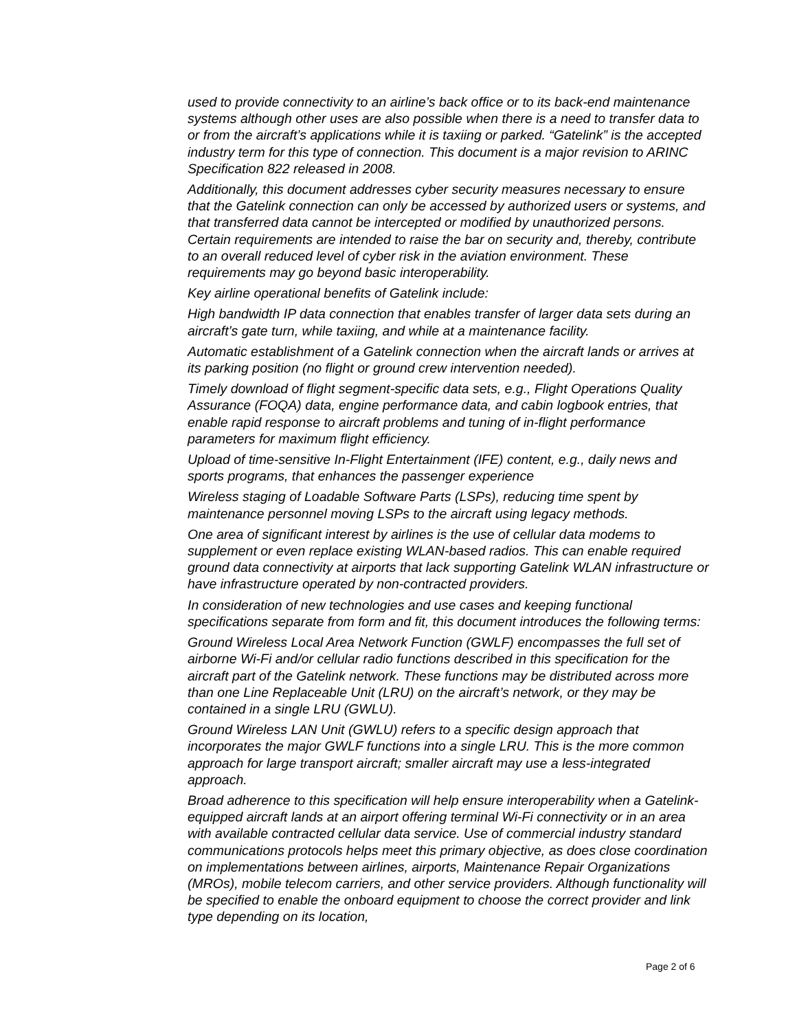used to provide connectivity to an airline’s back office or to its back-end maintenance systems although other uses are also possible when there is a need to transfer data to or from the aircraft’s applications while it is taxiing or parked. “Gatelink” is the accepted industry term for this type of connection. This document is a major revision to ARINC Specification 822 released in 2008.
Additionally, this document addresses cyber security measures necessary to ensure that the Gatelink connection can only be accessed by authorized users or systems, and that transferred data cannot be intercepted or modified by unauthorized persons. Certain requirements are intended to raise the bar on security and, thereby, contribute to an overall reduced level of cyber risk in the aviation environment. These requirements may go beyond basic interoperability.
Key airline operational benefits of Gatelink include:
High bandwidth IP data connection that enables transfer of larger data sets during an aircraft’s gate turn, while taxiing, and while at a maintenance facility.
Automatic establishment of a Gatelink connection when the aircraft lands or arrives at its parking position (no flight or ground crew intervention needed).
Timely download of flight segment-specific data sets, e.g., Flight Operations Quality Assurance (FOQA) data, engine performance data, and cabin logbook entries, that enable rapid response to aircraft problems and tuning of in-flight performance parameters for maximum flight efficiency.
Upload of time-sensitive In-Flight Entertainment (IFE) content, e.g., daily news and sports programs, that enhances the passenger experience
Wireless staging of Loadable Software Parts (LSPs), reducing time spent by maintenance personnel moving LSPs to the aircraft using legacy methods.
One area of significant interest by airlines is the use of cellular data modems to supplement or even replace existing WLAN-based radios. This can enable required ground data connectivity at airports that lack supporting Gatelink WLAN infrastructure or have infrastructure operated by non-contracted providers.
In consideration of new technologies and use cases and keeping functional specifications separate from form and fit, this document introduces the following terms:
Ground Wireless Local Area Network Function (GWLF) encompasses the full set of airborne Wi-Fi and/or cellular radio functions described in this specification for the aircraft part of the Gatelink network. These functions may be distributed across more than one Line Replaceable Unit (LRU) on the aircraft’s network, or they may be contained in a single LRU (GWLU).
Ground Wireless LAN Unit (GWLU) refers to a specific design approach that incorporates the major GWLF functions into a single LRU. This is the more common approach for large transport aircraft; smaller aircraft may use a less-integrated approach.
Broad adherence to this specification will help ensure interoperability when a Gatelink-equipped aircraft lands at an airport offering terminal Wi-Fi connectivity or in an area with available contracted cellular data service. Use of commercial industry standard communications protocols helps meet this primary objective, as does close coordination on implementations between airlines, airports, Maintenance Repair Organizations (MROs), mobile telecom carriers, and other service providers. Although functionality will be specified to enable the onboard equipment to choose the correct provider and link type depending on its location,
Page 2 of 6